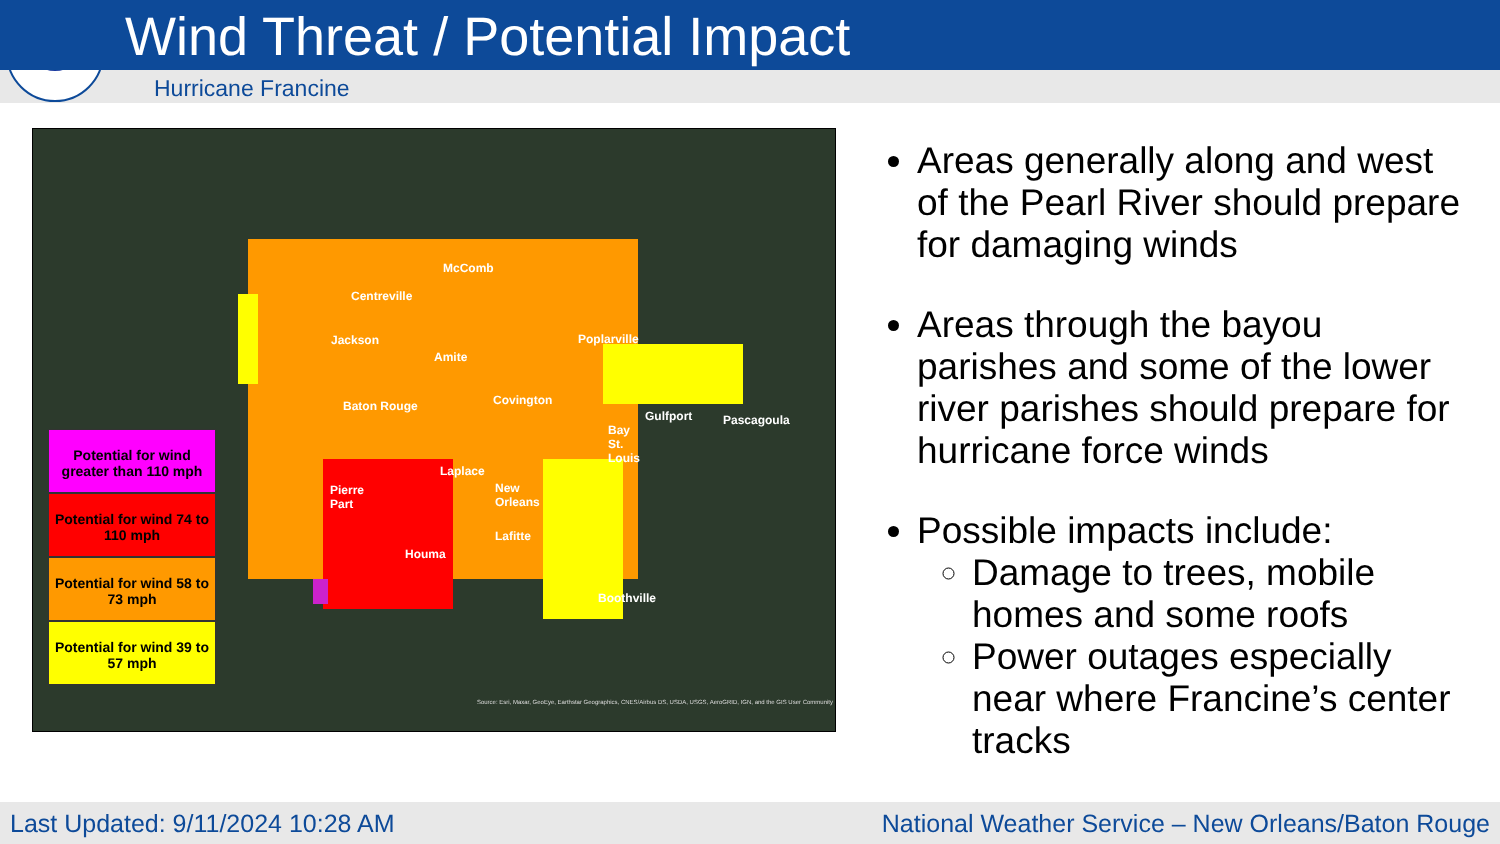Wind Threat / Potential Impact
Hurricane Francine
McComb
Centreville
Jackson
Amite
Poplarville
Baton Rouge Covington
Gulfport Pascagoula
Bay St. Louis
Laplace
Pierre Part New Orleans
Lafitte
Houma
Boothville
Potential for wind greater than 110 mph
Potential for wind 74 to 110 mph
Potential for wind 58 to 73 mph
Potential for wind 39 to 57 mph
Source: Esri, Maxar, GeoEye, Earthstar Geographics, CNES/Airbus DS, USDA, USGS, AeroGRID, IGN, and the GIS User Community
Areas generally along and west of the Pearl River should prepare for damaging winds
Areas through the bayou parishes and some of the lower river parishes should prepare for hurricane force winds
Possible impacts include:
Damage to trees, mobile homes and some roofs
Power outages especially near where Francine’s center tracks
Last Updated: 9/11/2024 10:28 AM National Weather Service – New Orleans/Baton Rouge